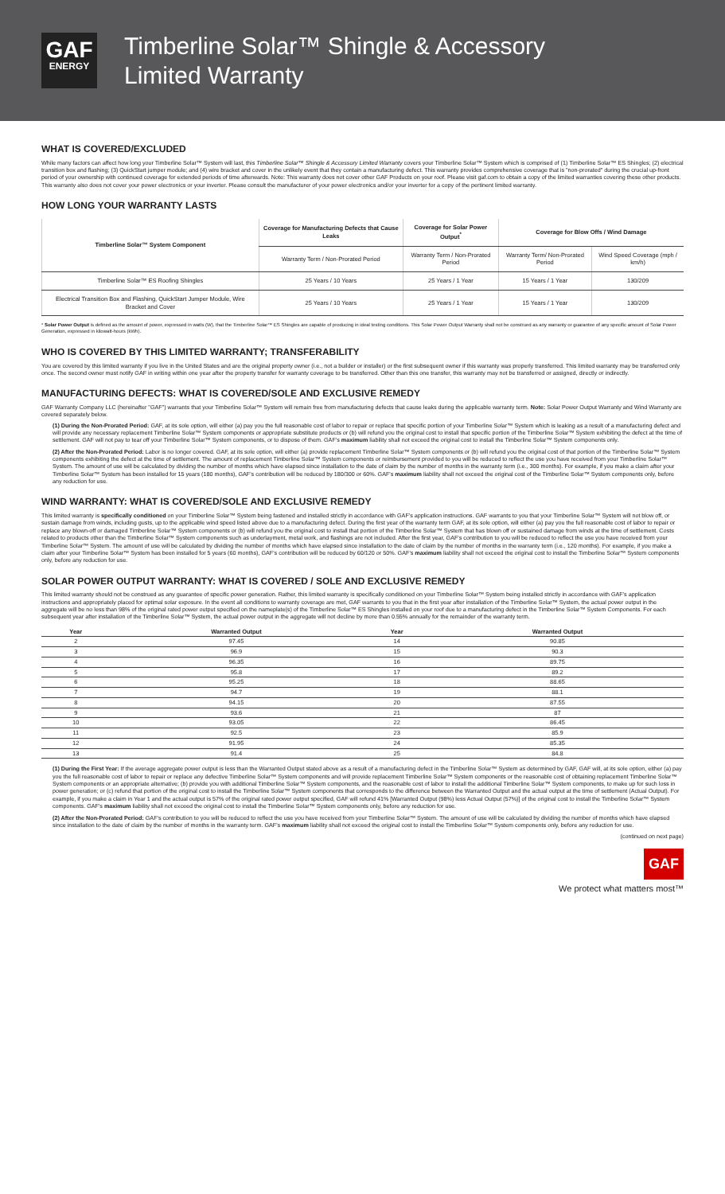GAF
ENERGY
Timberline Solar™ Shingle & Accessory
Limited Warranty
WHAT IS COVERED/EXCLUDED
While many factors can affect how long your Timberline Solar™ System will last, this Timberline Solar™ Shingle & Accessory Limited Warranty covers your Timberline Solar™ System which is comprised of (1) Timberline Solar™ ES Shingles; (2) electrical transition box and flashing; (3) QuickStart jumper module; and (4) wire bracket and cover in the unlikely event that they contain a manufacturing defect. This warranty provides comprehensive coverage that is "non-prorated" during the crucial up-front period of your ownership with continued coverage for extended periods of time afterwards. Note: This warranty does not cover other GAF Products on your roof. Please visit gaf.com to obtain a copy of the limited warranties covering these other products. This warranty also does not cover your power electronics or your inverter. Please consult the manufacturer of your power electronics and/or your inverter for a copy of the pertinent limited warranty.
HOW LONG YOUR WARRANTY LASTS
| Timberline Solar™ System Component | Coverage for Manufacturing Defects that Cause Leaks | Coverage for Solar Power Output<sup>*</sup> | Coverage for Blow Offs / Wind Damage | |
| --- | --- | --- | --- | --- |
| | Warranty Term / Non-Prorated Period | Warranty Term / Non-Prorated Period | Warranty Term/ Non-Prorated Period | Wind Speed Coverage (mph / km/h) |
| Timberline Solar™ ES Roofing Shingles | 25 Years / 10 Years | 25 Years / 1 Year | 15 Years / 1 Year | 130/209 |
| Electrical Transition Box and Flashing, QuickStart Jumper Module, Wire Bracket and Cover | 25 Years / 10 Years | 25 Years / 1 Year | 15 Years / 1 Year | 130/209 |
* Solar Power Output is defined as the amount of power, expressed in watts (W), that the Timberline Solar™ ES Shingles are capable of producing in ideal testing conditions. This Solar Power Output Warranty shall not be construed as any warranty or guarantee of any specific amount of Solar Power Generation, expressed in kilowatt-hours (kWh).
WHO IS COVERED BY THIS LIMITED WARRANTY; TRANSFERABILITY
You are covered by this limited warranty if you live in the United States and are the original property owner (i.e., not a builder or installer) or the first subsequent owner if this warranty was properly transferred. This limited warranty may be transferred only once. The second owner must notify GAF in writing within one year after the property transfer for warranty coverage to be transferred. Other than this one transfer, this warranty may not be transferred or assigned, directly or indirectly.
MANUFACTURING DEFECTS: WHAT IS COVERED/SOLE AND EXCLUSIVE REMEDY
GAF Warranty Company LLC (hereinafter "GAF") warrants that your Timberline Solar™ System will remain free from manufacturing defects that cause leaks during the applicable warranty term. Note: Solar Power Output Warranty and Wind Warranty are covered separately below.
(1) During the Non-Prorated Period: GAF, at its sole option, will either (a) pay you the full reasonable cost of labor to repair or replace that specific portion of your Timberline Solar™ System which is leaking as a result of a manufacturing defect and will provide any necessary replacement Timberline Solar™ System components or appropriate substitute products or (b) will refund you the original cost to install that specific portion of the Timberline Solar™ System exhibiting the defect at the time of settlement. GAF will not pay to tear off your Timberline Solar™ System components, or to dispose of them. GAF's maximum liability shall not exceed the original cost to install the Timberline Solar™ System components only.
(2) After the Non-Prorated Period: Labor is no longer covered. GAF, at its sole option, will either (a) provide replacement Timberline Solar™ System components or (b) will refund you the original cost of that portion of the Timberline Solar™ System components exhibiting the defect at the time of settlement. The amount of replacement Timberline Solar™ System components or reimbursement provided to you will be reduced to reflect the use you have received from your Timberline Solar™ System. The amount of use will be calculated by dividing the number of months which have elapsed since installation to the date of claim by the number of months in the warranty term (i.e., 300 months). For example, if you make a claim after your Timberline Solar™ System has been installed for 15 years (180 months), GAF's contribution will be reduced by 180/300 or 60%. GAF's maximum liability shall not exceed the original cost of the Timberline Solar™ System components only, before any reduction for use.
WIND WARRANTY: WHAT IS COVERED/SOLE AND EXCLUSIVE REMEDY
This limited warranty is specifically conditioned on your Timberline Solar™ System being fastened and installed strictly in accordance with GAF's application instructions. GAF warrants to you that your Timberline Solar™ System will not blow off, or sustain damage from winds, including gusts, up to the applicable wind speed listed above due to a manufacturing defect. During the first year of the warranty term GAF, at its sole option, will either (a) pay you the full reasonable cost of labor to repair or replace any blown-off or damaged Timberline Solar™ System components or (b) will refund you the original cost to install that portion of the Timberline Solar™ System that has blown off or sustained damage from winds at the time of settlement. Costs related to products other than the Timberline Solar™ System components such as underlayment, metal work, and flashings are not included. After the first year, GAF's contribution to you will be reduced to reflect the use you have received from your Timberline Solar™ System. The amount of use will be calculated by dividing the number of months which have elapsed since installation to the date of claim by the number of months in the warranty term (i.e., 120 months). For example, if you make a claim after your Timberline Solar™ System has been installed for 5 years (60 months), GAF's contribution will be reduced by 60/120 or 50%. GAF's maximum liability shall not exceed the original cost to install the Timberline Solar™ System components only, before any reduction for use.
SOLAR POWER OUTPUT WARRANTY: WHAT IS COVERED / SOLE AND EXCLUSIVE REMEDY
This limited warranty should not be construed as any guarantee of specific power generation. Rather, this limited warranty is specifically conditioned on your Timberline Solar™ System being installed strictly in accordance with GAF's application instructions and appropriately placed for optimal solar exposure. In the event all conditions to warranty coverage are met, GAF warrants to you that in the first year after installation of the Timberline Solar™ System, the actual power output in the aggregate will be no less than 98% of the original rated power output specified on the nameplate(s) of the Timberline Solar™ ES Shingles installed on your roof due to a manufacturing defect in the Timberline Solar™ System Components. For each subsequent year after installation of the Timberline Solar™ System, the actual power output in the aggregate will not decline by more than 0.55% annually for the remainder of the warranty term.
| Year | Warranted Output | Year | Warranted Output |
| --- | --- | --- | --- |
| 2 | 97.45 | 14 | 90.85 |
| 3 | 96.9 | 15 | 90.3 |
| 4 | 96.35 | 16 | 89.75 |
| 5 | 95.8 | 17 | 89.2 |
| 6 | 95.25 | 18 | 88.65 |
| 7 | 94.7 | 19 | 88.1 |
| 8 | 94.15 | 20 | 87.55 |
| 9 | 93.6 | 21 | 87 |
| 10 | 93.05 | 22 | 86.45 |
| 11 | 92.5 | 23 | 85.9 |
| 12 | 91.95 | 24 | 85.35 |
| 13 | 91.4 | 25 | 84.8 |
(1) During the First Year: If the average aggregate power output is less than the Warranted Output stated above as a result of a manufacturing defect in the Timberline Solar™ System as determined by GAF, GAF will, at its sole option, either (a) pay you the full reasonable cost of labor to repair or replace any defective Timberline Solar™ System components and will provide replacement Timberline Solar™ System components or the reasonable cost of obtaining replacement Timberline Solar™ System components or an appropriate alternative; (b) provide you with additional Timberline Solar™ System components, and the reasonable cost of labor to install the additional Timberline Solar™ System components, to make up for such loss in power generation; or (c) refund that portion of the original cost to install the Timberline Solar™ System components that corresponds to the difference between the Warranted Output and the actual output at the time of settlement (Actual Output). For example, if you make a claim in Year 1 and the actual output is 57% of the original rated power output specified, GAF will refund 41% [Warranted Output (98%) less Actual Output (57%)] of the original cost to install the Timberline Solar™ System components. GAF's maximum liability shall not exceed the original cost to install the Timberline Solar™ System components only, before any reduction for use.
(2) After the Non-Prorated Period: GAF's contribution to you will be reduced to reflect the use you have received from your Timberline Solar™ System. The amount of use will be calculated by dividing the number of months which have elapsed since installation to the date of claim by the number of months in the warranty term. GAF's maximum liability shall not exceed the original cost to install the Timberline Solar™ System components only, before any reduction for use.
(continued on next page)
GAF
We protect what matters most™